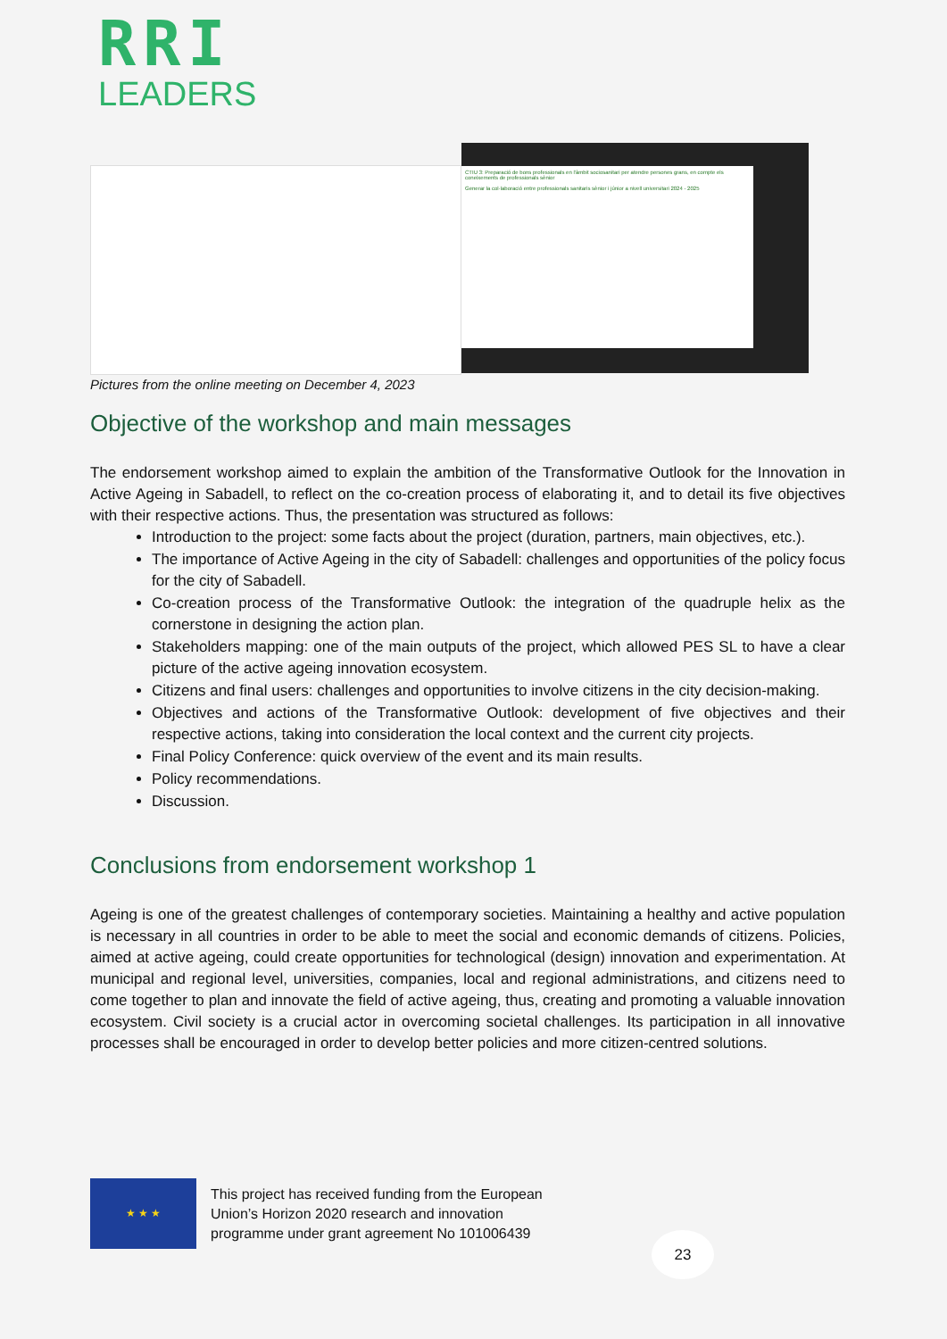RRI
LEADERS
CTIU 3: Preparació de bons professionals en l'àmbit sociosanitari per atendre persones grans, en compte els coneixements de professionals sènior
Generar la col·laboració entre professionals sanitaris sènior i júnior a nivell universitari 2024 - 2025
Pictures from the online meeting on December 4, 2023
Objective of the workshop and main messages
The endorsement workshop aimed to explain the ambition of the Transformative Outlook for the Innovation in Active Ageing in Sabadell, to reflect on the co-creation process of elaborating it, and to detail its five objectives with their respective actions. Thus, the presentation was structured as follows:
Introduction to the project: some facts about the project (duration, partners, main objectives, etc.).
The importance of Active Ageing in the city of Sabadell: challenges and opportunities of the policy focus for the city of Sabadell.
Co-creation process of the Transformative Outlook: the integration of the quadruple helix as the cornerstone in designing the action plan.
Stakeholders mapping: one of the main outputs of the project, which allowed PES SL to have a clear picture of the active ageing innovation ecosystem.
Citizens and final users: challenges and opportunities to involve citizens in the city decision-making.
Objectives and actions of the Transformative Outlook: development of five objectives and their respective actions, taking into consideration the local context and the current city projects.
Final Policy Conference: quick overview of the event and its main results.
Policy recommendations.
Discussion.
Conclusions from endorsement workshop 1
Ageing is one of the greatest challenges of contemporary societies. Maintaining a healthy and active population is necessary in all countries in order to be able to meet the social and economic demands of citizens. Policies, aimed at active ageing, could create opportunities for technological (design) innovation and experimentation. At municipal and regional level, universities, companies, local and regional administrations, and citizens need to come together to plan and innovate the field of active ageing, thus, creating and promoting a valuable innovation ecosystem. Civil society is a crucial actor in overcoming societal challenges. Its participation in all innovative processes shall be encouraged in order to develop better policies and more citizen-centred solutions.
★ ★ ★
This project has received funding from the European
Union’s Horizon 2020 research and innovation
programme under grant agreement No 101006439
23